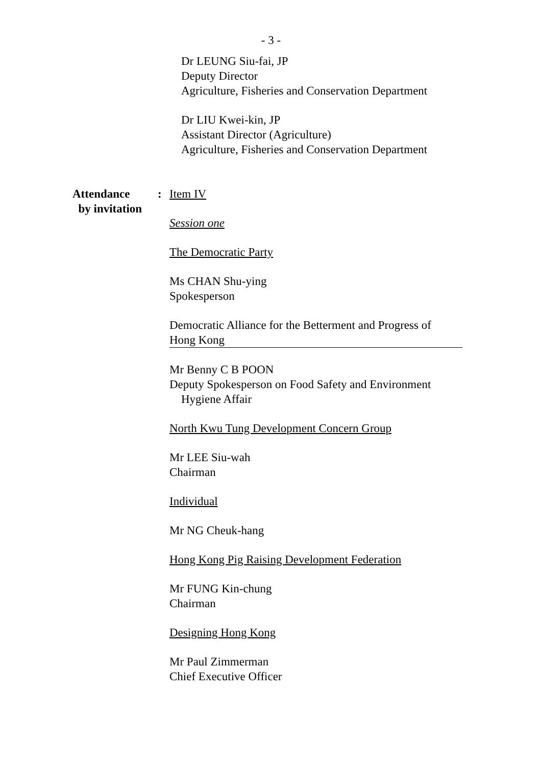- 3 -
Dr LEUNG Siu-fai, JP
Deputy Director
Agriculture, Fisheries and Conservation Department
Dr LIU Kwei-kin, JP
Assistant Director (Agriculture)
Agriculture, Fisheries and Conservation Department
Attendance
by invitation
:
Item IV
Session one
The Democratic Party
Ms CHAN Shu-ying
Spokesperson
Democratic Alliance for the Betterment and Progress of
Hong Kong
Mr Benny C B POON
Deputy Spokesperson on Food Safety and Environment
Hygiene Affair
North Kwu Tung Development Concern Group
Mr LEE Siu-wah
Chairman
Individual
Mr NG Cheuk-hang
Hong Kong Pig Raising Development Federation
Mr FUNG Kin-chung
Chairman
Designing Hong Kong
Mr Paul Zimmerman
Chief Executive Officer